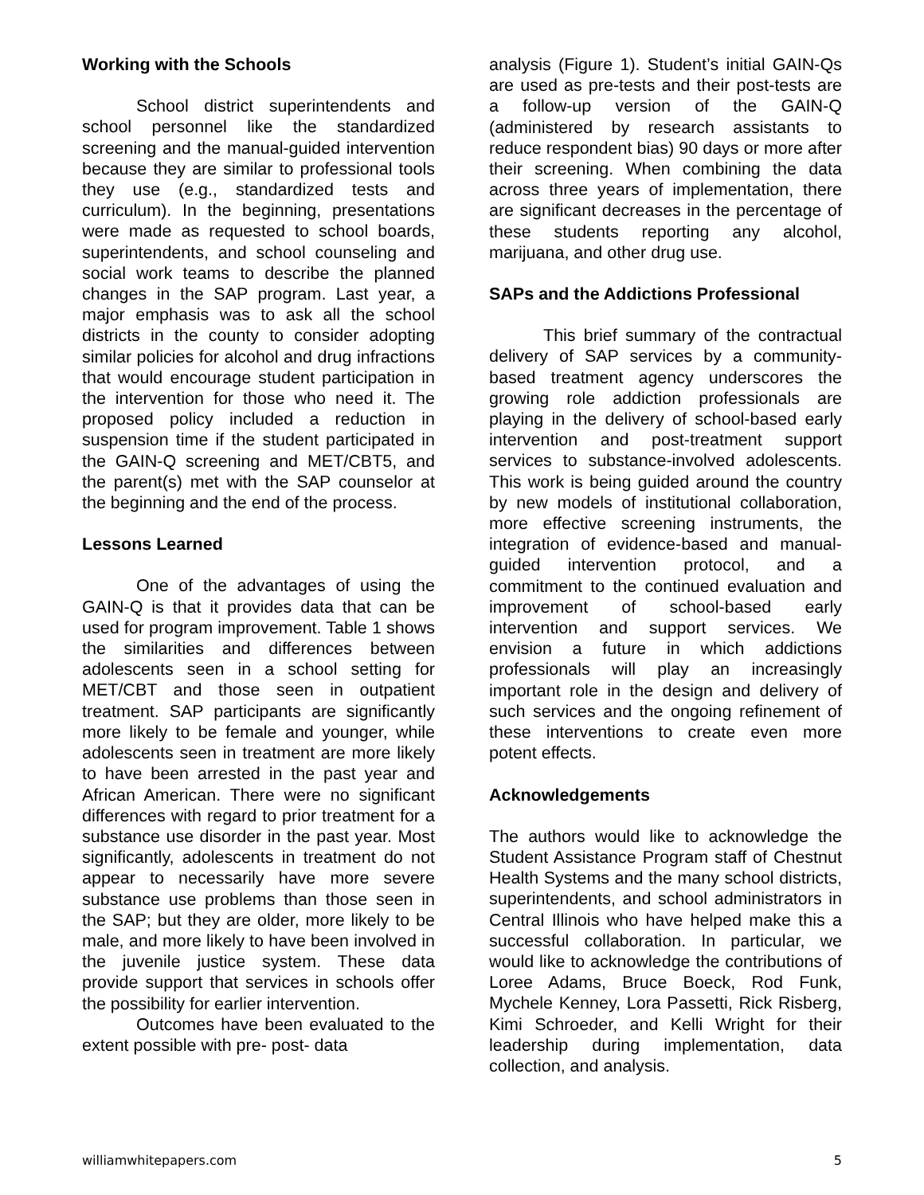Working with the Schools
School district superintendents and school personnel like the standardized screening and the manual-guided intervention because they are similar to professional tools they use (e.g., standardized tests and curriculum). In the beginning, presentations were made as requested to school boards, superintendents, and school counseling and social work teams to describe the planned changes in the SAP program. Last year, a major emphasis was to ask all the school districts in the county to consider adopting similar policies for alcohol and drug infractions that would encourage student participation in the intervention for those who need it. The proposed policy included a reduction in suspension time if the student participated in the GAIN-Q screening and MET/CBT5, and the parent(s) met with the SAP counselor at the beginning and the end of the process.
Lessons Learned
One of the advantages of using the GAIN-Q is that it provides data that can be used for program improvement. Table 1 shows the similarities and differences between adolescents seen in a school setting for MET/CBT and those seen in outpatient treatment. SAP participants are significantly more likely to be female and younger, while adolescents seen in treatment are more likely to have been arrested in the past year and African American. There were no significant differences with regard to prior treatment for a substance use disorder in the past year. Most significantly, adolescents in treatment do not appear to necessarily have more severe substance use problems than those seen in the SAP; but they are older, more likely to be male, and more likely to have been involved in the juvenile justice system. These data provide support that services in schools offer the possibility for earlier intervention.
Outcomes have been evaluated to the extent possible with pre- post- data
analysis (Figure 1). Student’s initial GAIN-Qs are used as pre-tests and their post-tests are a follow-up version of the GAIN-Q (administered by research assistants to reduce respondent bias) 90 days or more after their screening. When combining the data across three years of implementation, there are significant decreases in the percentage of these students reporting any alcohol, marijuana, and other drug use.
SAPs and the Addictions Professional
This brief summary of the contractual delivery of SAP services by a community-based treatment agency underscores the growing role addiction professionals are playing in the delivery of school-based early intervention and post-treatment support services to substance-involved adolescents. This work is being guided around the country by new models of institutional collaboration, more effective screening instruments, the integration of evidence-based and manual-guided intervention protocol, and a commitment to the continued evaluation and improvement of school-based early intervention and support services. We envision a future in which addictions professionals will play an increasingly important role in the design and delivery of such services and the ongoing refinement of these interventions to create even more potent effects.
Acknowledgements
The authors would like to acknowledge the Student Assistance Program staff of Chestnut Health Systems and the many school districts, superintendents, and school administrators in Central Illinois who have helped make this a successful collaboration. In particular, we would like to acknowledge the contributions of Loree Adams, Bruce Boeck, Rod Funk, Mychele Kenney, Lora Passetti, Rick Risberg, Kimi Schroeder, and Kelli Wright for their leadership during implementation, data collection, and analysis.
williamwhitepapers.com 5